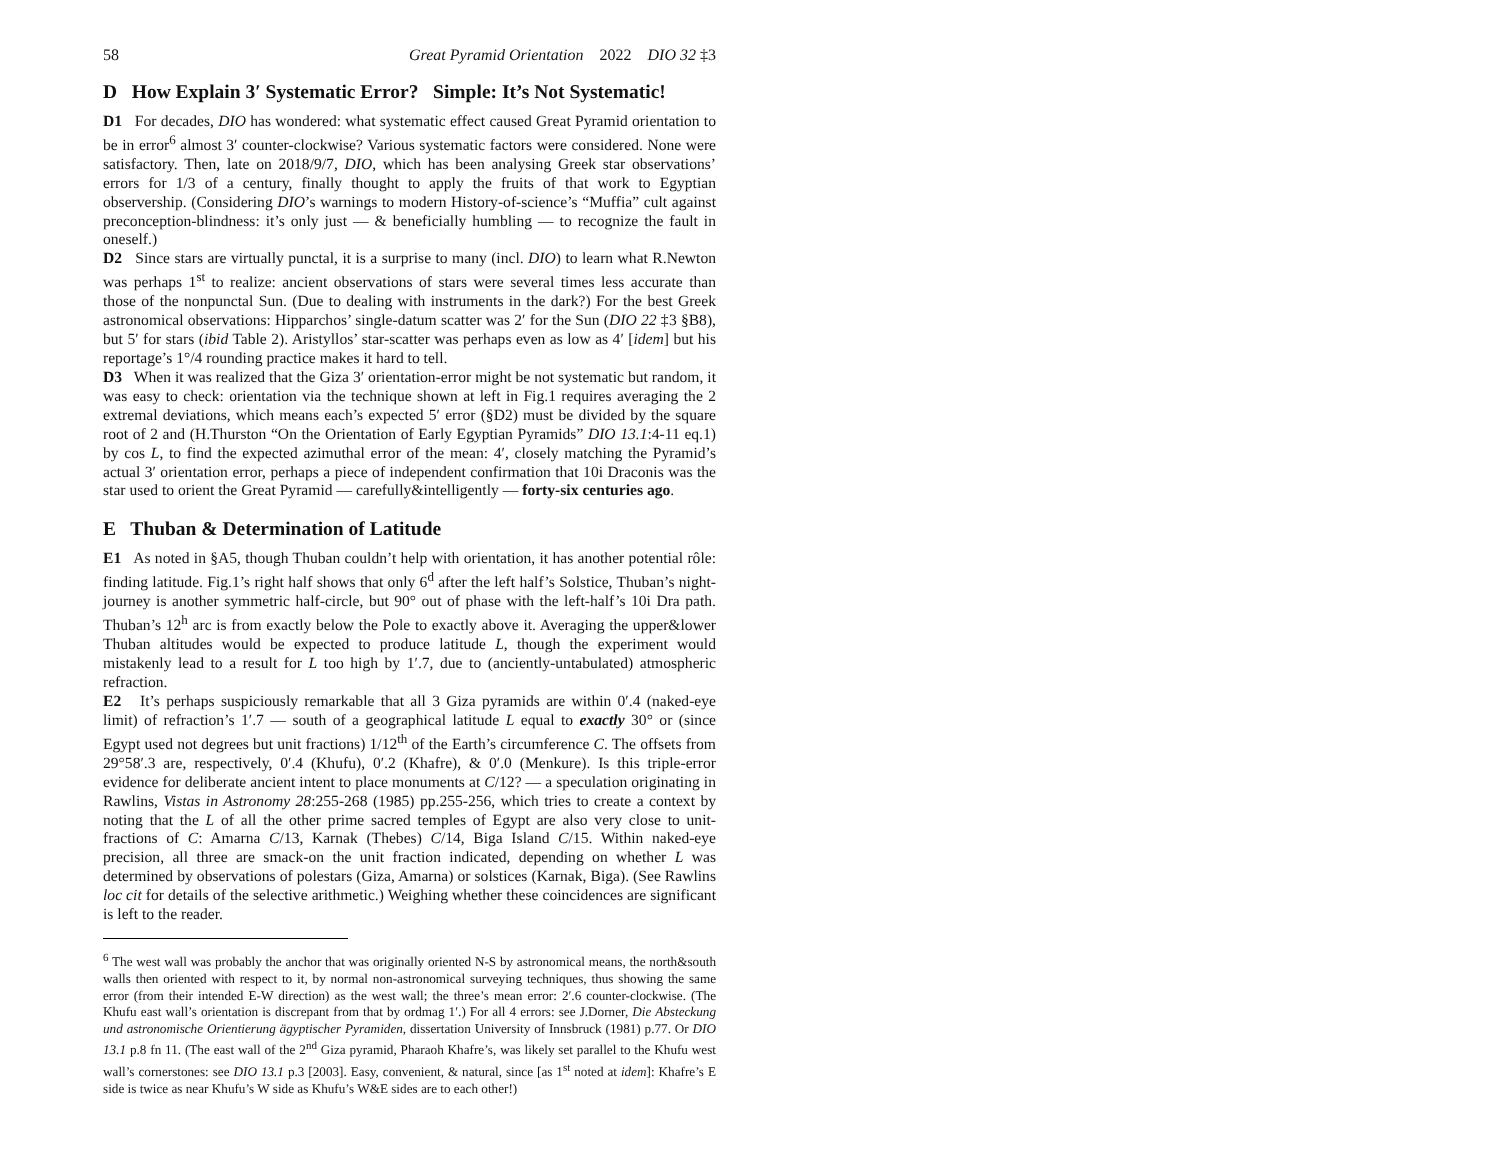58 Great Pyramid Orientation 2022 DIO 32 ‡3
D How Explain 3′ Systematic Error? Simple: It’s Not Systematic!
D1 For decades, DIO has wondered: what systematic effect caused Great Pyramid orientation to be in error<sup>6</sup> almost 3′ counter-clockwise? Various systematic factors were considered. None were satisfactory. Then, late on 2018/9/7, DIO, which has been analysing Greek star observations’ errors for 1/3 of a century, finally thought to apply the fruits of that work to Egyptian observership. (Considering DIO’s warnings to modern History-of-science’s “Muffia” cult against preconception-blindness: it’s only just — & beneficially humbling — to recognize the fault in oneself.)
D2 Since stars are virtually punctal, it is a surprise to many (incl. DIO) to learn what R.Newton was perhaps 1<sup>st</sup> to realize: ancient observations of stars were several times less accurate than those of the nonpunctal Sun. (Due to dealing with instruments in the dark?) For the best Greek astronomical observations: Hipparchos’ single-datum scatter was 2′ for the Sun (DIO 22 ‡3 §B8), but 5′ for stars (ibid Table 2). Aristyllos’ star-scatter was perhaps even as low as 4′ [idem] but his reportage’s 1°/4 rounding practice makes it hard to tell.
D3 When it was realized that the Giza 3′ orientation-error might be not systematic but random, it was easy to check: orientation via the technique shown at left in Fig.1 requires averaging the 2 extremal deviations, which means each’s expected 5′ error (§D2) must be divided by the square root of 2 and (H.Thurston “On the Orientation of Early Egyptian Pyramids” DIO 13.1:4-11 eq.1) by cos L, to find the expected azimuthal error of the mean: 4′, closely matching the Pyramid’s actual 3′ orientation error, perhaps a piece of independent confirmation that 10i Draconis was the star used to orient the Great Pyramid — carefully&intelligently — forty-six centuries ago.
E Thuban & Determination of Latitude
E1 As noted in §A5, though Thuban couldn’t help with orientation, it has another potential rôle: finding latitude. Fig.1’s right half shows that only 6<sup>d</sup> after the left half’s Solstice, Thuban’s night-journey is another symmetric half-circle, but 90° out of phase with the left-half’s 10i Dra path. Thuban’s 12<sup>h</sup> arc is from exactly below the Pole to exactly above it. Averaging the upper&lower Thuban altitudes would be expected to produce latitude L, though the experiment would mistakenly lead to a result for L too high by 1′.7, due to (anciently-untabulated) atmospheric refraction.
E2 It’s perhaps suspiciously remarkable that all 3 Giza pyramids are within 0′.4 (naked-eye limit) of refraction’s 1′.7 — south of a geographical latitude L equal to exactly 30° or (since Egypt used not degrees but unit fractions) 1/12<sup>th</sup> of the Earth’s circumference C. The offsets from 29°58′.3 are, respectively, 0′.4 (Khufu), 0′.2 (Khafre), & 0′.0 (Menkure). Is this triple-error evidence for deliberate ancient intent to place monuments at C/12? — a speculation originating in Rawlins, Vistas in Astronomy 28:255-268 (1985) pp.255-256, which tries to create a context by noting that the L of all the other prime sacred temples of Egypt are also very close to unit-fractions of C: Amarna C/13, Karnak (Thebes) C/14, Biga Island C/15. Within naked-eye precision, all three are smack-on the unit fraction indicated, depending on whether L was determined by observations of polestars (Giza, Amarna) or solstices (Karnak, Biga). (See Rawlins loc cit for details of the selective arithmetic.) Weighing whether these coincidences are significant is left to the reader.
<sup>6</sup> The west wall was probably the anchor that was originally oriented N-S by astronomical means, the north&south walls then oriented with respect to it, by normal non-astronomical surveying techniques, thus showing the same error (from their intended E-W direction) as the west wall; the three’s mean error: 2′.6 counter-clockwise. (The Khufu east wall’s orientation is discrepant from that by ordmag 1′.) For all 4 errors: see J.Dorner, Die Absteckung und astronomische Orientierung ägyptischer Pyramiden, dissertation University of Innsbruck (1981) p.77. Or DIO 13.1 p.8 fn 11. (The east wall of the 2<sup>nd</sup> Giza pyramid, Pharaoh Khafre’s, was likely set parallel to the Khufu west wall’s cornerstones: see DIO 13.1 p.3 [2003]. Easy, convenient, & natural, since [as 1<sup>st</sup> noted at idem]: Khafre’s E side is twice as near Khufu’s W side as Khufu’s W&E sides are to each other!)